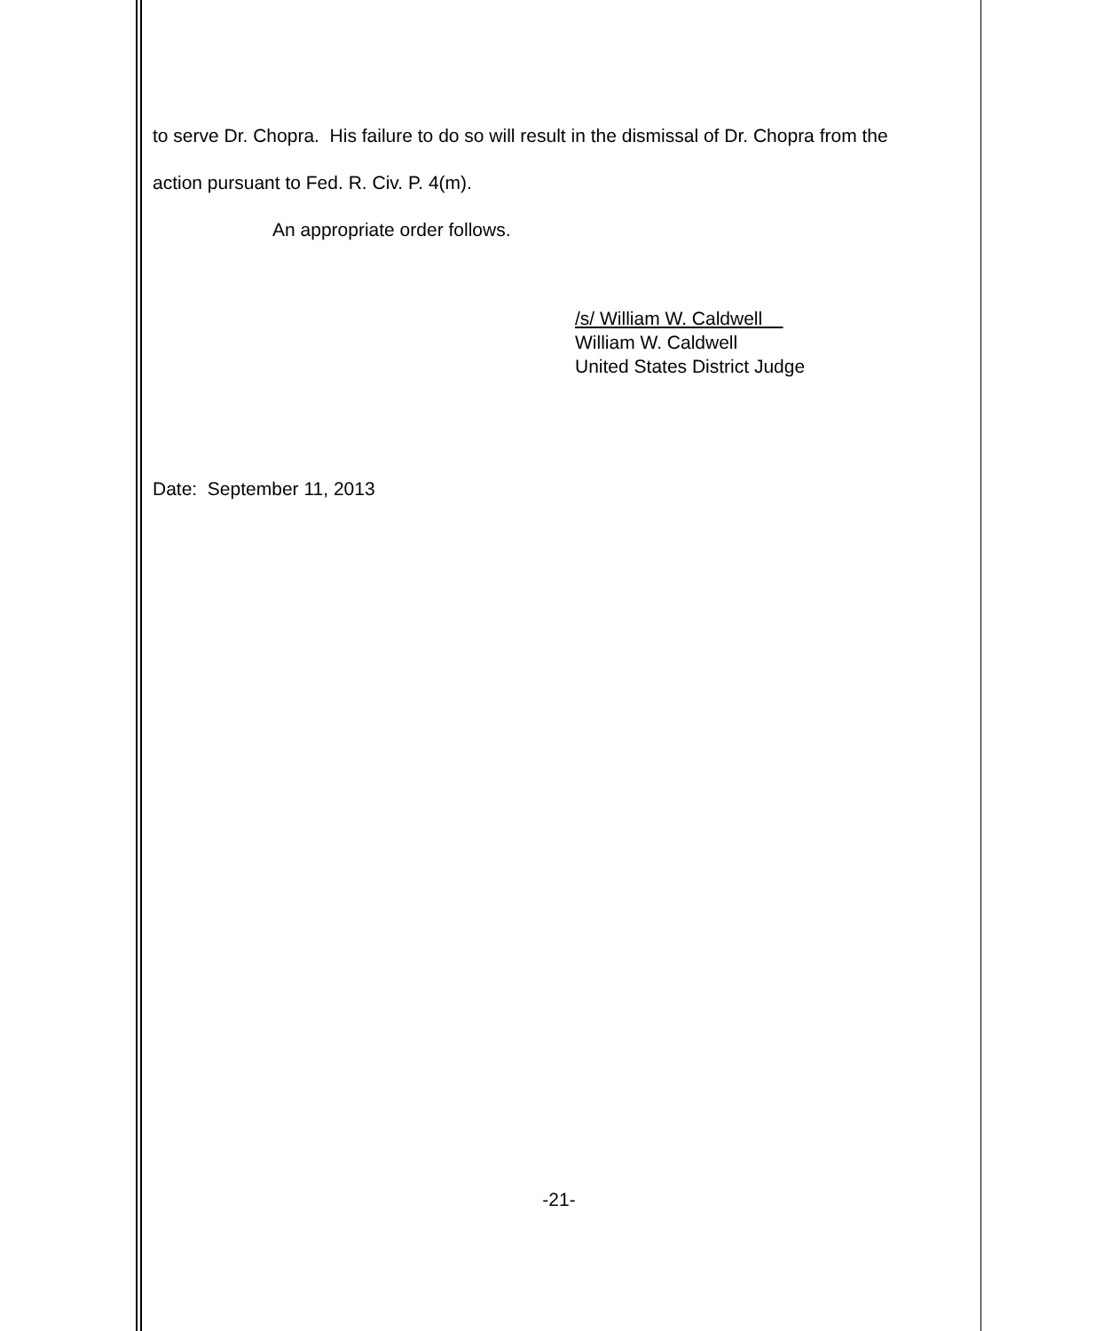to serve Dr. Chopra. His failure to do so will result in the dismissal of Dr. Chopra from the
action pursuant to Fed. R. Civ. P. 4(m).
An appropriate order follows.
/s/ William W. Caldwell
William W. Caldwell
United States District Judge
Date: September 11, 2013
-21-